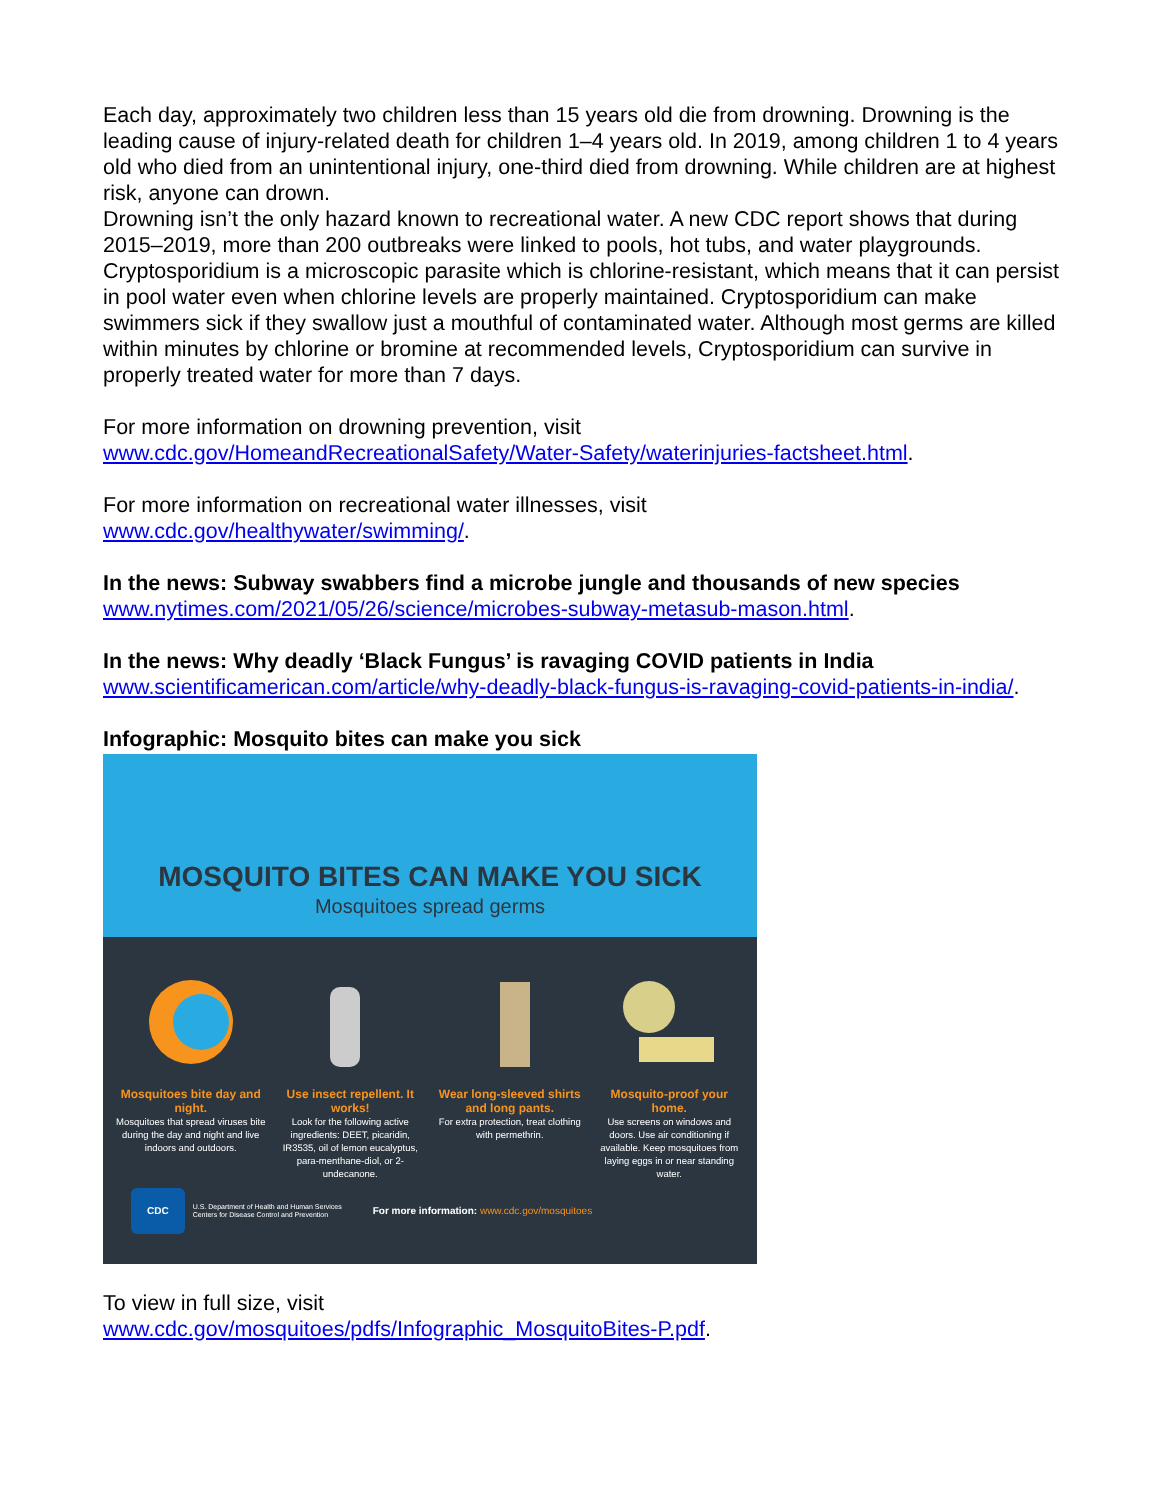Each day, approximately two children less than 15 years old die from drowning. Drowning is the leading cause of injury-related death for children 1–4 years old. In 2019, among children 1 to 4 years old who died from an unintentional injury, one-third died from drowning. While children are at highest risk, anyone can drown.
Drowning isn’t the only hazard known to recreational water. A new CDC report shows that during 2015–2019, more than 200 outbreaks were linked to pools, hot tubs, and water playgrounds. Cryptosporidium is a microscopic parasite which is chlorine-resistant, which means that it can persist in pool water even when chlorine levels are properly maintained. Cryptosporidium can make swimmers sick if they swallow just a mouthful of contaminated water. Although most germs are killed within minutes by chlorine or bromine at recommended levels, Cryptosporidium can survive in properly treated water for more than 7 days.
For more information on drowning prevention, visit
www.cdc.gov/HomeandRecreationalSafety/Water-Safety/waterinjuries-factsheet.html.
For more information on recreational water illnesses, visit
www.cdc.gov/healthywater/swimming/.
In the news: Subway swabbers find a microbe jungle and thousands of new species
www.nytimes.com/2021/05/26/science/microbes-subway-metasub-mason.html.
In the news: Why deadly ‘Black Fungus’ is ravaging COVID patients in India
www.scientificamerican.com/article/why-deadly-black-fungus-is-ravaging-covid-patients-in-india/.
Infographic: Mosquito bites can make you sick
MOSQUITO BITES CAN MAKE YOU SICK
Mosquitoes spread germs
Mosquitoes bite day and night.
Mosquitoes that spread viruses bite during the day and night and live indoors and outdoors.
Use insect repellent. It works!
Look for the following active ingredients: DEET, picaridin, IR3535, oil of lemon eucalyptus, para-menthane-diol, or 2-undecanone.
Wear long-sleeved shirts and long pants.
For extra protection, treat clothing with permethrin.
Mosquito-proof your home.
Use screens on windows and doors. Use air conditioning if available. Keep mosquitoes from laying eggs in or near standing water.
CDC U.S. Department of Health and Human Services Centers for Disease Control and Prevention For more information: www.cdc.gov/mosquitoes
To view in full size, visit
www.cdc.gov/mosquitoes/pdfs/Infographic_MosquitoBites-P.pdf.